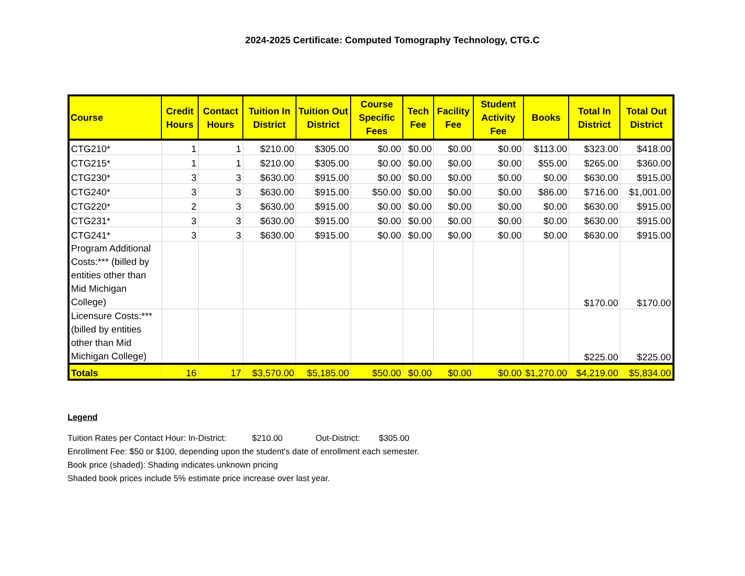2024-2025 Certificate: Computed Tomography Technology, CTG.C
| Course | Credit Hours | Contact Hours | Tuition In District | Tuition Out District | Course Specific Fees | Tech Fee | Facility Fee | Student Activity Fee | Books | Total In District | Total Out District |
| --- | --- | --- | --- | --- | --- | --- | --- | --- | --- | --- | --- |
| CTG210* | 1 | 1 | $210.00 | $305.00 | $0.00 | $0.00 | $0.00 | $0.00 | $113.00 | $323.00 | $418.00 |
| CTG215* | 1 | 1 | $210.00 | $305.00 | $0.00 | $0.00 | $0.00 | $0.00 | $55.00 | $265.00 | $360.00 |
| CTG230* | 3 | 3 | $630.00 | $915.00 | $0.00 | $0.00 | $0.00 | $0.00 | $0.00 | $630.00 | $915.00 |
| CTG240* | 3 | 3 | $630.00 | $915.00 | $50.00 | $0.00 | $0.00 | $0.00 | $86.00 | $716.00 | $1,001.00 |
| CTG220* | 2 | 3 | $630.00 | $915.00 | $0.00 | $0.00 | $0.00 | $0.00 | $0.00 | $630.00 | $915.00 |
| CTG231* | 3 | 3 | $630.00 | $915.00 | $0.00 | $0.00 | $0.00 | $0.00 | $0.00 | $630.00 | $915.00 |
| CTG241* | 3 | 3 | $630.00 | $915.00 | $0.00 | $0.00 | $0.00 | $0.00 | $0.00 | $630.00 | $915.00 |
| Program Additional Costs:*** (billed by entities other than Mid Michigan College) | | | | | | | | | | $170.00 | $170.00 |
| Licensure Costs:*** (billed by entities other than Mid Michigan College) | | | | | | | | | | $225.00 | $225.00 |
| Totals | 16 | 17 | $3,570.00 | $5,185.00 | $50.00 | $0.00 | $0.00 | $0.00 | $1,270.00 | $4,219.00 | $5,834.00 |
Legend
Tuition Rates per Contact Hour: In-District: $210.00 Out-District: $305.00
Enrollment Fee: $50 or $100, depending upon the student's date of enrollment each semester.
Book price (shaded): Shading indicates unknown pricing
Shaded book prices include 5% estimate price increase over last year.